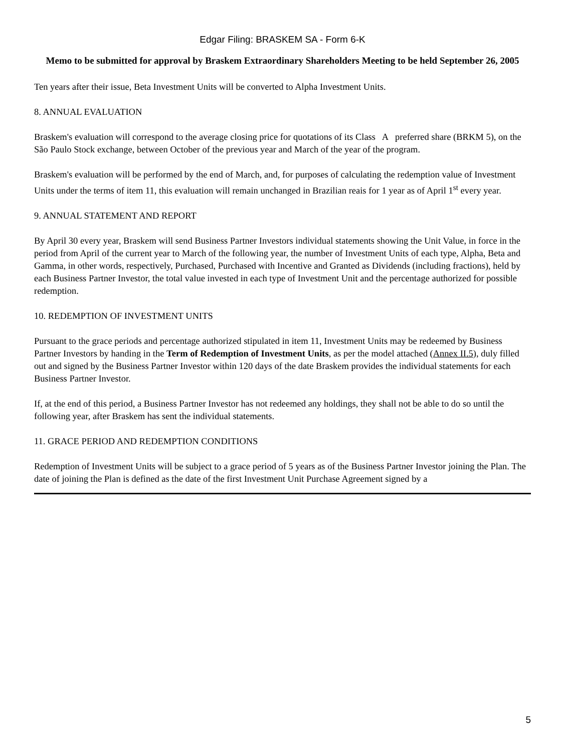Edgar Filing: BRASKEM SA - Form 6-K
Memo to be submitted for approval by Braskem Extraordinary Shareholders Meeting to be held September 26, 2005
Ten years after their issue, Beta Investment Units will be converted to Alpha Investment Units.
8. ANNUAL EVALUATION
Braskem's evaluation will correspond to the average closing price for quotations of its Class A preferred share (BRKM 5), on the São Paulo Stock exchange, between October of the previous year and March of the year of the program.
Braskem's evaluation will be performed by the end of March, and, for purposes of calculating the redemption value of Investment Units under the terms of item 11, this evaluation will remain unchanged in Brazilian reais for 1 year as of April 1<sup>st</sup> every year.
9. ANNUAL STATEMENT AND REPORT
By April 30 every year, Braskem will send Business Partner Investors individual statements showing the Unit Value, in force in the period from April of the current year to March of the following year, the number of Investment Units of each type, Alpha, Beta and Gamma, in other words, respectively, Purchased, Purchased with Incentive and Granted as Dividends (including fractions), held by each Business Partner Investor, the total value invested in each type of Investment Unit and the percentage authorized for possible redemption.
10. REDEMPTION OF INVESTMENT UNITS
Pursuant to the grace periods and percentage authorized stipulated in item 11, Investment Units may be redeemed by Business Partner Investors by handing in the Term of Redemption of Investment Units, as per the model attached (Annex II.5), duly filled out and signed by the Business Partner Investor within 120 days of the date Braskem provides the individual statements for each Business Partner Investor.
If, at the end of this period, a Business Partner Investor has not redeemed any holdings, they shall not be able to do so until the following year, after Braskem has sent the individual statements.
11. GRACE PERIOD AND REDEMPTION CONDITIONS
Redemption of Investment Units will be subject to a grace period of 5 years as of the Business Partner Investor joining the Plan. The date of joining the Plan is defined as the date of the first Investment Unit Purchase Agreement signed by a
5